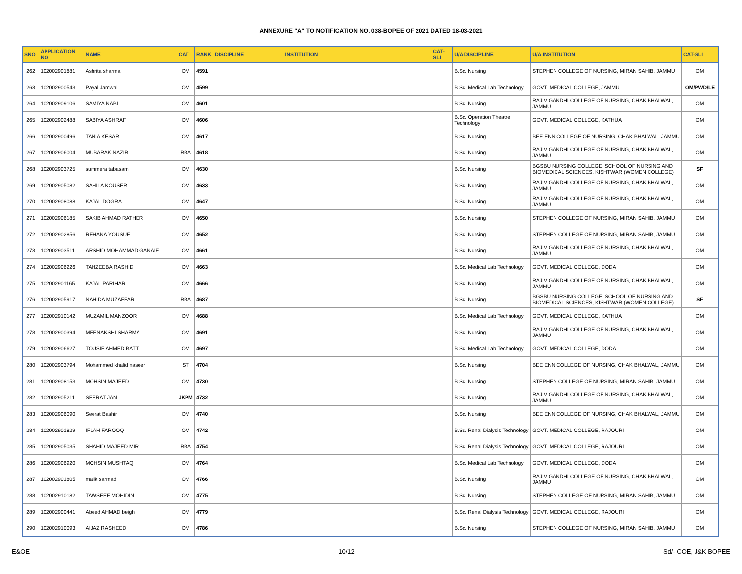ANNEXURE "A" TO NOTIFICATION NO. 038-BOPEE OF 2021 DATED 18-03-2021
| SNO | APPLICATION NO | NAME | CAT | RANK | DISCIPLINE | INSTITUTION | CAT-SLI | U/A DISCIPLINE | U/A INSTITUTION | CAT-SLI |
| --- | --- | --- | --- | --- | --- | --- | --- | --- | --- | --- |
| 262 | 102002901881 | Ashrita sharma | OM | 4591 | | | | B.Sc. Nursing | STEPHEN COLLEGE OF NURSING, MIRAN SAHIB, JAMMU | OM |
| 263 | 102002900543 | Payal Jamwal | OM | 4599 | | | | B.Sc. Medical Lab Technology | GOVT. MEDICAL COLLEGE, JAMMU | OM/PWD/LE |
| 264 | 102002909106 | SAMIYA NABI | OM | 4601 | | | | B.Sc. Nursing | RAJIV GANDHI COLLEGE OF NURSING, CHAK BHALWAL, JAMMU | OM |
| 265 | 102002902488 | SABIYA ASHRAF | OM | 4606 | | | | B.Sc. Operation Theatre Technology | GOVT. MEDICAL COLLEGE, KATHUA | OM |
| 266 | 102002900496 | TANIA KESAR | OM | 4617 | | | | B.Sc. Nursing | BEE ENN COLLEGE OF NURSING, CHAK BHALWAL, JAMMU | OM |
| 267 | 102002906004 | MUBARAK NAZIR | RBA | 4618 | | | | B.Sc. Nursing | RAJIV GANDHI COLLEGE OF NURSING, CHAK BHALWAL, JAMMU | OM |
| 268 | 102002903725 | summera tabasam | OM | 4630 | | | | B.Sc. Nursing | BGSBU NURSING COLLEGE, SCHOOL OF NURSING AND BIOMEDICAL SCIENCES, KISHTWAR (WOMEN COLLEGE) | SF |
| 269 | 102002905082 | SAHILA KOUSER | OM | 4633 | | | | B.Sc. Nursing | RAJIV GANDHI COLLEGE OF NURSING, CHAK BHALWAL, JAMMU | OM |
| 270 | 102002908088 | KAJAL DOGRA | OM | 4647 | | | | B.Sc. Nursing | RAJIV GANDHI COLLEGE OF NURSING, CHAK BHALWAL, JAMMU | OM |
| 271 | 102002906185 | SAKIB AHMAD RATHER | OM | 4650 | | | | B.Sc. Nursing | STEPHEN COLLEGE OF NURSING, MIRAN SAHIB, JAMMU | OM |
| 272 | 102002902856 | REHANA YOUSUF | OM | 4652 | | | | B.Sc. Nursing | STEPHEN COLLEGE OF NURSING, MIRAN SAHIB, JAMMU | OM |
| 273 | 102002903511 | ARSHID MOHAMMAD GANAIE | OM | 4661 | | | | B.Sc. Nursing | RAJIV GANDHI COLLEGE OF NURSING, CHAK BHALWAL, JAMMU | OM |
| 274 | 102002906226 | TAHZEEBA RASHID | OM | 4663 | | | | B.Sc. Medical Lab Technology | GOVT. MEDICAL COLLEGE, DODA | OM |
| 275 | 102002901165 | KAJAL PARIHAR | OM | 4666 | | | | B.Sc. Nursing | RAJIV GANDHI COLLEGE OF NURSING, CHAK BHALWAL, JAMMU | OM |
| 276 | 102002905917 | NAHIDA MUZAFFAR | RBA | 4687 | | | | B.Sc. Nursing | BGSBU NURSING COLLEGE, SCHOOL OF NURSING AND BIOMEDICAL SCIENCES, KISHTWAR (WOMEN COLLEGE) | SF |
| 277 | 102002910142 | MUZAMIL MANZOOR | OM | 4688 | | | | B.Sc. Medical Lab Technology | GOVT. MEDICAL COLLEGE, KATHUA | OM |
| 278 | 102002900394 | MEENAKSHI SHARMA | OM | 4691 | | | | B.Sc. Nursing | RAJIV GANDHI COLLEGE OF NURSING, CHAK BHALWAL, JAMMU | OM |
| 279 | 102002906627 | TOUSIF AHMED BATT | OM | 4697 | | | | B.Sc. Medical Lab Technology | GOVT. MEDICAL COLLEGE, DODA | OM |
| 280 | 102002903794 | Mohammed khalid naseer | ST | 4704 | | | | B.Sc. Nursing | BEE ENN COLLEGE OF NURSING, CHAK BHALWAL, JAMMU | OM |
| 281 | 102002908153 | MOHSIN MAJEED | OM | 4730 | | | | B.Sc. Nursing | STEPHEN COLLEGE OF NURSING, MIRAN SAHIB, JAMMU | OM |
| 282 | 102002905211 | SEERAT JAN | JKPM | 4732 | | | | B.Sc. Nursing | RAJIV GANDHI COLLEGE OF NURSING, CHAK BHALWAL, JAMMU | OM |
| 283 | 102002906090 | Seerat Bashir | OM | 4740 | | | | B.Sc. Nursing | BEE ENN COLLEGE OF NURSING, CHAK BHALWAL, JAMMU | OM |
| 284 | 102002901829 | IFLAH FAROOQ | OM | 4742 | | | | B.Sc. Renal Dialysis Technology | GOVT. MEDICAL COLLEGE, RAJOURI | OM |
| 285 | 102002905035 | SHAHID MAJEED MIR | RBA | 4754 | | | | B.Sc. Renal Dialysis Technology | GOVT. MEDICAL COLLEGE, RAJOURI | OM |
| 286 | 102002906920 | MOHSIN MUSHTAQ | OM | 4764 | | | | B.Sc. Medical Lab Technology | GOVT. MEDICAL COLLEGE, DODA | OM |
| 287 | 102002901805 | malik sarmad | OM | 4766 | | | | B.Sc. Nursing | RAJIV GANDHI COLLEGE OF NURSING, CHAK BHALWAL, JAMMU | OM |
| 288 | 102002910182 | TAWSEEF MOHIDIN | OM | 4775 | | | | B.Sc. Nursing | STEPHEN COLLEGE OF NURSING, MIRAN SAHIB, JAMMU | OM |
| 289 | 102002900441 | Abeed AHMAD beigh | OM | 4779 | | | | B.Sc. Renal Dialysis Technology | GOVT. MEDICAL COLLEGE, RAJOURI | OM |
| 290 | 102002910093 | AIJAZ RASHEED | OM | 4786 | | | | B.Sc. Nursing | STEPHEN COLLEGE OF NURSING, MIRAN SAHIB, JAMMU | OM |
E&OE 10/12 Sd/- COE, J&K BOPEE